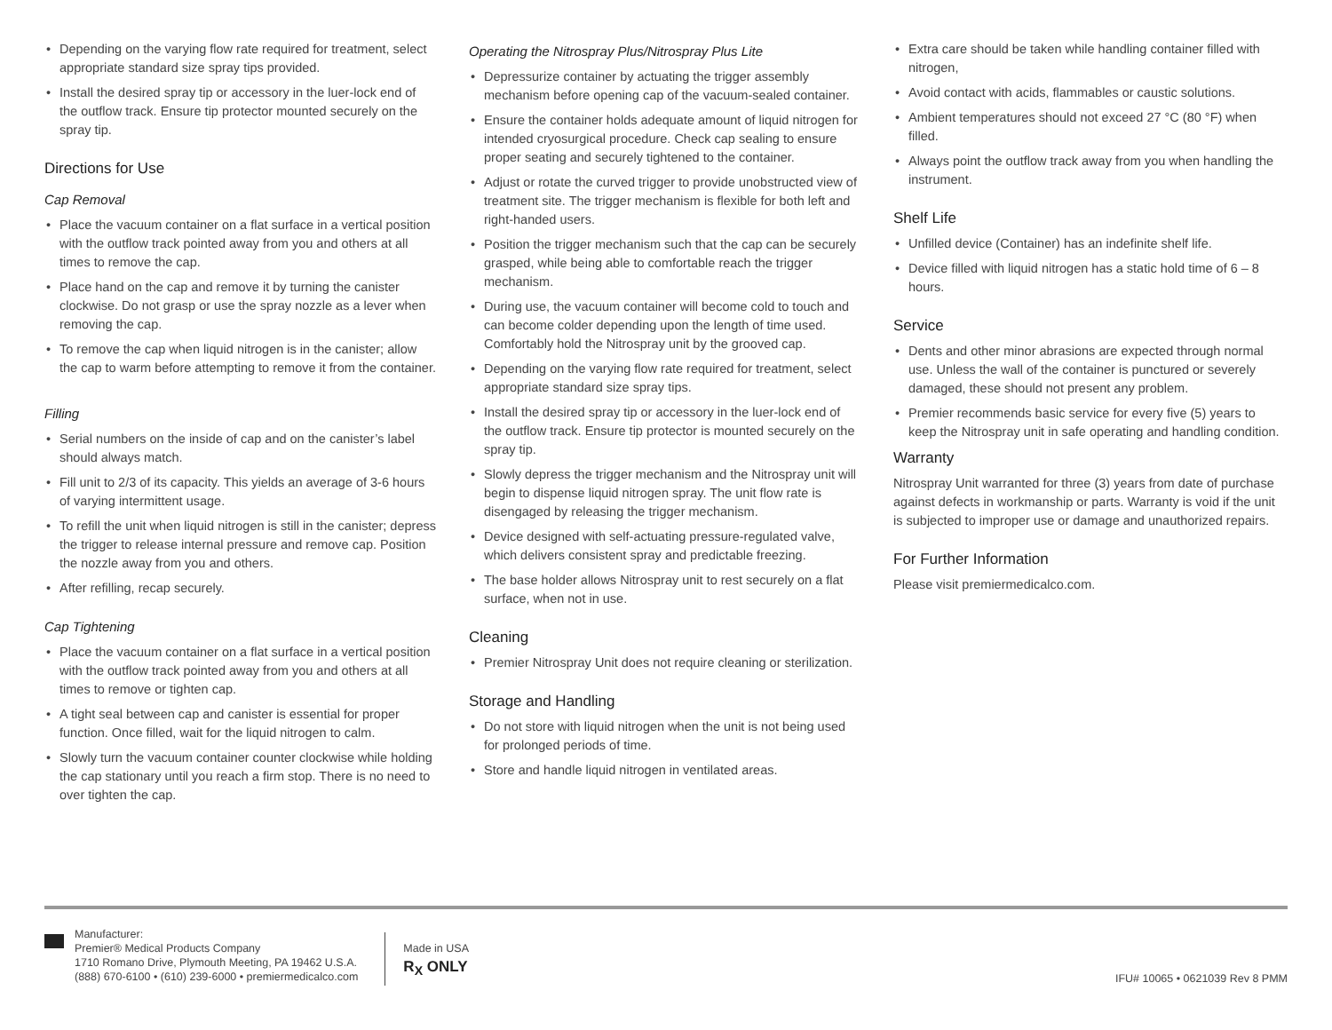• Depending on the varying flow rate required for treatment, select appropriate standard size spray tips provided.
• Install the desired spray tip or accessory in the luer-lock end of the outflow track. Ensure tip protector mounted securely on the spray tip.
Directions for Use
Cap Removal
• Place the vacuum container on a flat surface in a vertical position with the outflow track pointed away from you and others at all times to remove the cap.
• Place hand on the cap and remove it by turning the canister clockwise. Do not grasp or use the spray nozzle as a lever when removing the cap.
• To remove the cap when liquid nitrogen is in the canister; allow the cap to warm before attempting to remove it from the container.
Filling
• Serial numbers on the inside of cap and on the canister’s label should always match.
• Fill unit to 2/3 of its capacity. This yields an average of 3-6 hours of varying intermittent usage.
• To refill the unit when liquid nitrogen is still in the canister; depress the trigger to release internal pressure and remove cap. Position the nozzle away from you and others.
• After refilling, recap securely.
Cap Tightening
• Place the vacuum container on a flat surface in a vertical position with the outflow track pointed away from you and others at all times to remove or tighten cap.
• A tight seal between cap and canister is essential for proper function. Once filled, wait for the liquid nitrogen to calm.
• Slowly turn the vacuum container counter clockwise while holding the cap stationary until you reach a firm stop. There is no need to over tighten the cap.
Operating the Nitrospray Plus/Nitrospray Plus Lite
• Depressurize container by actuating the trigger assembly mechanism before opening cap of the vacuum-sealed container.
• Ensure the container holds adequate amount of liquid nitrogen for intended cryosurgical procedure. Check cap sealing to ensure proper seating and securely tightened to the container.
• Adjust or rotate the curved trigger to provide unobstructed view of treatment site. The trigger mechanism is flexible for both left and right-handed users.
• Position the trigger mechanism such that the cap can be securely grasped, while being able to comfortable reach the trigger mechanism.
• During use, the vacuum container will become cold to touch and can become colder depending upon the length of time used. Comfortably hold the Nitrospray unit by the grooved cap.
• Depending on the varying flow rate required for treatment, select appropriate standard size spray tips.
• Install the desired spray tip or accessory in the luer-lock end of the outflow track. Ensure tip protector is mounted securely on the spray tip.
• Slowly depress the trigger mechanism and the Nitrospray unit will begin to dispense liquid nitrogen spray. The unit flow rate is disengaged by releasing the trigger mechanism.
• Device designed with self-actuating pressure-regulated valve, which delivers consistent spray and predictable freezing.
• The base holder allows Nitrospray unit to rest securely on a flat surface, when not in use.
Cleaning
• Premier Nitrospray Unit does not require cleaning or sterilization.
Storage and Handling
• Do not store with liquid nitrogen when the unit is not being used for prolonged periods of time.
• Store and handle liquid nitrogen in ventilated areas.
• Extra care should be taken while handling container filled with nitrogen,
• Avoid contact with acids, flammables or caustic solutions.
• Ambient temperatures should not exceed 27 °C (80 °F) when filled.
• Always point the outflow track away from you when handling the instrument.
Shelf Life
• Unfilled device (Container) has an indefinite shelf life.
• Device filled with liquid nitrogen has a static hold time of 6 – 8 hours.
Service
• Dents and other minor abrasions are expected through normal use. Unless the wall of the container is punctured or severely damaged, these should not present any problem.
• Premier recommends basic service for every five (5) years to keep the Nitrospray unit in safe operating and handling condition.
Warranty
Nitrospray Unit warranted for three (3) years from date of purchase against defects in workmanship or parts. Warranty is void if the unit is subjected to improper use or damage and unauthorized repairs.
For Further Information
Please visit premiermedicalco.com.
Manufacturer:
Premier® Medical Products Company
1710 Romano Drive, Plymouth Meeting, PA 19462 U.S.A.
(888) 670-6100 • (610) 239-6000 • premiermedicalco.com
Made in USA
R<sub>X</sub> ONLY
IFU# 10065 • 0621039 Rev 8 PMM